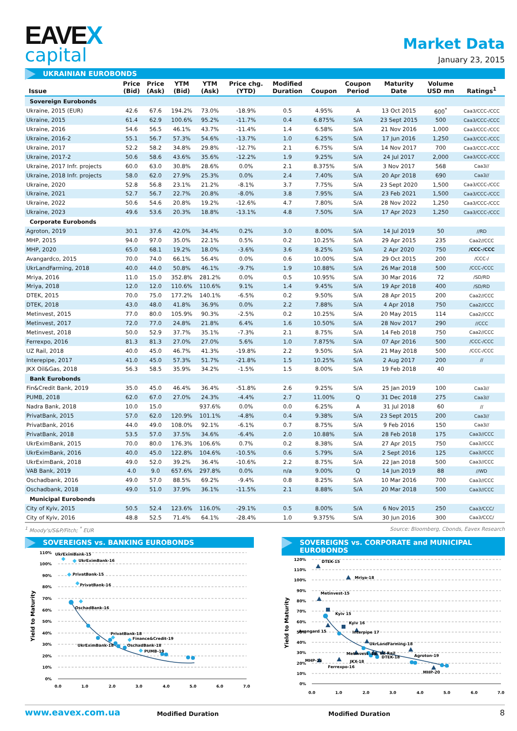EAVEX
capital
Market Data
January 23, 2015
UKRAINIAN EUROBONDS
| Issue | Price (Bid) | Price (Ask) | YTM (Bid) | YTM (Ask) | Price chg. (YTD) | Modified Duration | Coupon | Coupon Period | Maturity Date | Volume USD mn | Ratings<sup>1</sup> |
| --- | --- | --- | --- | --- | --- | --- | --- | --- | --- | --- | --- |
| Sovereign Eurobonds | | | | | | | | | | | |
| Ukraine, 2015 (EUR) | 42.6 | 67.6 | 194.2% | 73.0% | -18.9% | 0.5 | 4.95% | A | 13 Oct 2015 | 600<sup>*</sup> | Caa3/CCC-/CCC |
| Ukraine, 2015 | 61.4 | 62.9 | 100.6% | 95.2% | -11.7% | 0.4 | 6.875% | S/A | 23 Sept 2015 | 500 | Caa3/CCC-/CCC |
| Ukraine, 2016 | 54.6 | 56.5 | 46.1% | 43.7% | -11.4% | 1.4 | 6.58% | S/A | 21 Nov 2016 | 1,000 | Caa3/CCC-/CCC |
| Ukraine, 2016-2 | 55.1 | 56.7 | 57.3% | 54.6% | -13.7% | 1.0 | 6.25% | S/A | 17 Jun 2016 | 1,250 | Caa3/CCC-/CCC |
| Ukraine, 2017 | 52.2 | 58.2 | 34.8% | 29.8% | -12.7% | 2.1 | 6.75% | S/A | 14 Nov 2017 | 700 | Caa3/CCC-/CCC |
| Ukraine, 2017-2 | 50.6 | 58.6 | 43.6% | 35.6% | -12.2% | 1.9 | 9.25% | S/A | 24 Jul 2017 | 2,000 | Caa3/CCC-/CCC |
| Ukraine, 2017 Infr. projects | 60.0 | 63.0 | 30.8% | 28.6% | 0.0% | 2.1 | 8.375% | S/A | 3 Nov 2017 | 568 | Caa3// |
| Ukraine, 2018 Infr. projects | 58.0 | 62.0 | 27.9% | 25.3% | 0.0% | 2.4 | 7.40% | S/A | 20 Apr 2018 | 690 | Caa3// |
| Ukraine, 2020 | 52.8 | 56.8 | 23.1% | 21.2% | -8.1% | 3.7 | 7.75% | S/A | 23 Sept 2020 | 1,500 | Caa3/CCC-/CCC |
| Ukraine, 2021 | 52.7 | 56.7 | 22.7% | 20.8% | -8.0% | 3.8 | 7.95% | S/A | 23 Feb 2021 | 1,500 | Caa3/CCC-/CCC |
| Ukraine, 2022 | 50.6 | 54.6 | 20.8% | 19.2% | -12.6% | 4.7 | 7.80% | S/A | 28 Nov 2022 | 1,250 | Caa3/CCC-/CCC |
| Ukraine, 2023 | 49.6 | 53.6 | 20.3% | 18.8% | -13.1% | 4.8 | 7.50% | S/A | 17 Apr 2023 | 1,250 | Caa3/CCC-/CCC |
| Corporate Eurobonds | | | | | | | | | | | |
| Agroton, 2019 | 30.1 | 37.6 | 42.0% | 34.4% | 0.2% | 3.0 | 8.00% | S/A | 14 Jul 2019 | 50 | //RD |
| MHP, 2015 | 94.0 | 97.0 | 35.0% | 22.1% | 0.5% | 0.2 | 10.25% | S/A | 29 Apr 2015 | 235 | Caa2//CCC |
| MHP, 2020 | 65.0 | 68.1 | 19.2% | 18.0% | -3.6% | 3.6 | 8.25% | S/A | 2 Apr 2020 | 750 | /CCC-/CCC |
| Avangardco, 2015 | 70.0 | 74.0 | 66.1% | 56.4% | 0.0% | 0.6 | 10.00% | S/A | 29 Oct 2015 | 200 | /CCC-/ |
| UkrLandFarming, 2018 | 40.0 | 44.0 | 50.8% | 46.1% | -9.7% | 1.9 | 10.88% | S/A | 26 Mar 2018 | 500 | /CCC-/CCC |
| Mriya, 2016 | 11.0 | 15.0 | 352.8% | 281.2% | 0.0% | 0.5 | 10.95% | S/A | 30 Mar 2016 | 72 | /SD/RD |
| Mriya, 2018 | 12.0 | 12.0 | 110.6% | 110.6% | 9.1% | 1.4 | 9.45% | S/A | 19 Apr 2018 | 400 | /SD/RD |
| DTEK, 2015 | 70.0 | 75.0 | 177.2% | 140.1% | -6.5% | 0.2 | 9.50% | S/A | 28 Apr 2015 | 200 | Caa2//CCC |
| DTEK, 2018 | 43.0 | 48.0 | 41.8% | 36.9% | 0.0% | 2.2 | 7.88% | S/A | 4 Apr 2018 | 750 | Caa2//CCC |
| Metinvest, 2015 | 77.0 | 80.0 | 105.9% | 90.3% | -2.5% | 0.2 | 10.25% | S/A | 20 May 2015 | 114 | Caa2//CCC |
| Metinvest, 2017 | 72.0 | 77.0 | 24.8% | 21.8% | 6.4% | 1.6 | 10.50% | S/A | 28 Nov 2017 | 290 | //CCC |
| Metinvest, 2018 | 50.0 | 52.9 | 37.7% | 35.1% | -7.3% | 2.1 | 8.75% | S/A | 14 Feb 2018 | 750 | Caa2//CCC |
| Ferrexpo, 2016 | 81.3 | 81.3 | 27.0% | 27.0% | 5.6% | 1.0 | 7.875% | S/A | 07 Apr 2016 | 500 | /CCC-/CCC |
| UZ Rail, 2018 | 40.0 | 45.0 | 46.7% | 41.3% | -19.8% | 2.2 | 9.50% | S/A | 21 May 2018 | 500 | /CCC-/CCC |
| Interepipe, 2017 | 41.0 | 45.0 | 57.3% | 51.7% | -21.8% | 1.5 | 10.25% | S/A | 2 Aug 2017 | 200 | // |
| JKX Oil&Gas, 2018 | 56.3 | 58.5 | 35.9% | 34.2% | -1.5% | 1.5 | 8.00% | S/A | 19 Feb 2018 | 40 | |
| Bank Eurobonds | | | | | | | | | | | |
| Fin&Credit Bank, 2019 | 35.0 | 45.0 | 46.4% | 36.4% | -51.8% | 2.6 | 9.25% | S/A | 25 Jan 2019 | 100 | Caa3// |
| PUMB, 2018 | 62.0 | 67.0 | 27.0% | 24.3% | -4.4% | 2.7 | 11.00% | Q | 31 Dec 2018 | 275 | Caa3// |
| Nadra Bank, 2018 | 10.0 | 15.0 | | 937.6% | 0.0% | 0.0 | 6.25% | A | 31 Jul 2018 | 60 | // |
| PrivatBank, 2015 | 57.0 | 62.0 | 120.9% | 101.1% | -4.8% | 0.4 | 9.38% | S/A | 23 Sept 2015 | 200 | Caa3// |
| PrivatBank, 2016 | 44.0 | 49.0 | 108.0% | 92.1% | -6.1% | 0.7 | 8.75% | S/A | 9 Feb 2016 | 150 | Caa3// |
| PrivatBank, 2018 | 53.5 | 57.0 | 37.5% | 34.6% | -6.4% | 2.0 | 10.88% | S/A | 28 Feb 2018 | 175 | Caa3//CCC |
| UkrEximBank, 2015 | 70.0 | 80.0 | 176.3% | 106.6% | 0.7% | 0.2 | 8.38% | S/A | 27 Apr 2015 | 750 | Caa3//CCC |
| UkrEximBank, 2016 | 40.0 | 45.0 | 122.8% | 104.6% | -10.5% | 0.6 | 5.79% | S/A | 2 Sept 2016 | 125 | Caa3//CCC |
| UkrEximBank, 2018 | 49.0 | 52.0 | 39.2% | 36.4% | -10.6% | 2.2 | 8.75% | S/A | 22 Jan 2018 | 500 | Caa3//CCC |
| VAB Bank, 2019 | 4.0 | 9.0 | 657.6% | 297.8% | 0.0% | n/a | 9.00% | Q | 14 Jun 2019 | 88 | //WD |
| Oschadbank, 2016 | 49.0 | 57.0 | 88.5% | 69.2% | -9.4% | 0.8 | 8.25% | S/A | 10 Mar 2016 | 700 | Caa3//CCC |
| Oschadbank, 2018 | 49.0 | 51.0 | 37.9% | 36.1% | -11.5% | 2.1 | 8.88% | S/A | 20 Mar 2018 | 500 | Caa3//CCC |
| Municipal Eurobonds | | | | | | | | | | | |
| City of Kyiv, 2015 | 50.5 | 52.4 | 123.6% | 116.0% | -29.1% | 0.5 | 8.00% | S/A | 6 Nov 2015 | 250 | Caa3/CCC/ |
| City of Kyiv, 2016 | 48.8 | 52.5 | 71.4% | 64.1% | -28.4% | 1.0 | 9.375% | S/A | 30 Jun 2016 | 300 | Caa3/CCC/ |
<sup>1</sup> Moody's/S&P/Fitch; <sup>*</sup> EUR Source: Bloomberg, Cbonds, Eavex Research
SOVEREIGNS vs. BANKING EUROBONDS
110%
100%
90%
80%
70%
60%
50%
40%
30%
20%
10%
0%
0.0
1.0
2.0
3.0
4.0
5.0
6.0
7.0
Yield to Maturity
UkrEximBank-15
UkrEximBank-16
PrivatBank-15
PrivatBank-16
OschadBank-16
PrivatBank-18
Finance&Credit-19
UkrEximBank-18
OschadBank-18
PUMB-19
SOVEREIGNS vs. CORPORATE and MUNICIPAL EUROBONDS
120%
110%
100%
90%
80%
70%
60%
50%
40%
30%
20%
10%
0%
0.0
1.0
2.0
3.0
4.0
5.0
6.0
7.0
Yield to Maturity
DTEK-15
Mriya-18
Metinvest-15
Kyiv 15
Kyiv 16
Avangard 15
Interpipe 17
UkrLandFarming-18
Metinvest -18
UZ Rail
DTEK-18
Agroton-19
MHP-15
JKX-18
Ferrexpo-16
MHP-20
www.eavex.com.ua Modified Duration Modified Duration 8